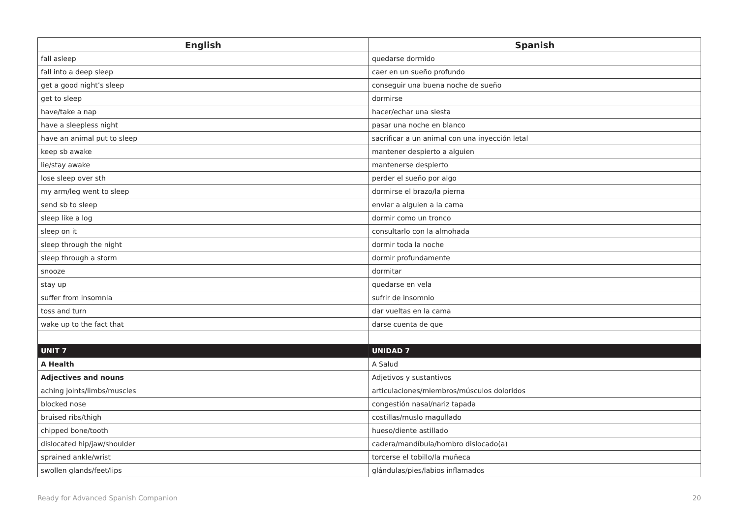| English | Spanish |
| --- | --- |
| fall asleep | quedarse dormido |
| fall into a deep sleep | caer en un sueño profundo |
| get a good night’s sleep | conseguir una buena noche de sueño |
| get to sleep | dormirse |
| have/take a nap | hacer/echar una siesta |
| have a sleepless night | pasar una noche en blanco |
| have an animal put to sleep | sacrificar a un animal con una inyección letal |
| keep sb awake | mantener despierto a alguien |
| lie/stay awake | mantenerse despierto |
| lose sleep over sth | perder el sueño por algo |
| my arm/leg went to sleep | dormirse el brazo/la pierna |
| send sb to sleep | enviar a alguien a la cama |
| sleep like a log | dormir como un tronco |
| sleep on it | consultarlo con la almohada |
| sleep through the night | dormir toda la noche |
| sleep through a storm | dormir profundamente |
| snooze | dormitar |
| stay up | quedarse en vela |
| suffer from insomnia | sufrir de insomnio |
| toss and turn | dar vueltas en la cama |
| wake up to the fact that | darse cuenta de que |
| UNIT 7 | UNIDAD 7 |
| A Health | A Salud |
| Adjectives and nouns | Adjetivos y sustantivos |
| aching joints/limbs/muscles | articulaciones/miembros/músculos doloridos |
| blocked nose | congestión nasal/nariz tapada |
| bruised ribs/thigh | costillas/muslo magullado |
| chipped bone/tooth | hueso/diente astillado |
| dislocated hip/jaw/shoulder | cadera/mandíbula/hombro dislocado(a) |
| sprained ankle/wrist | torcerse el tobillo/la muñeca |
| swollen glands/feet/lips | glándulas/pies/labios inflamados |
Ready for Advanced Spanish Companion 20